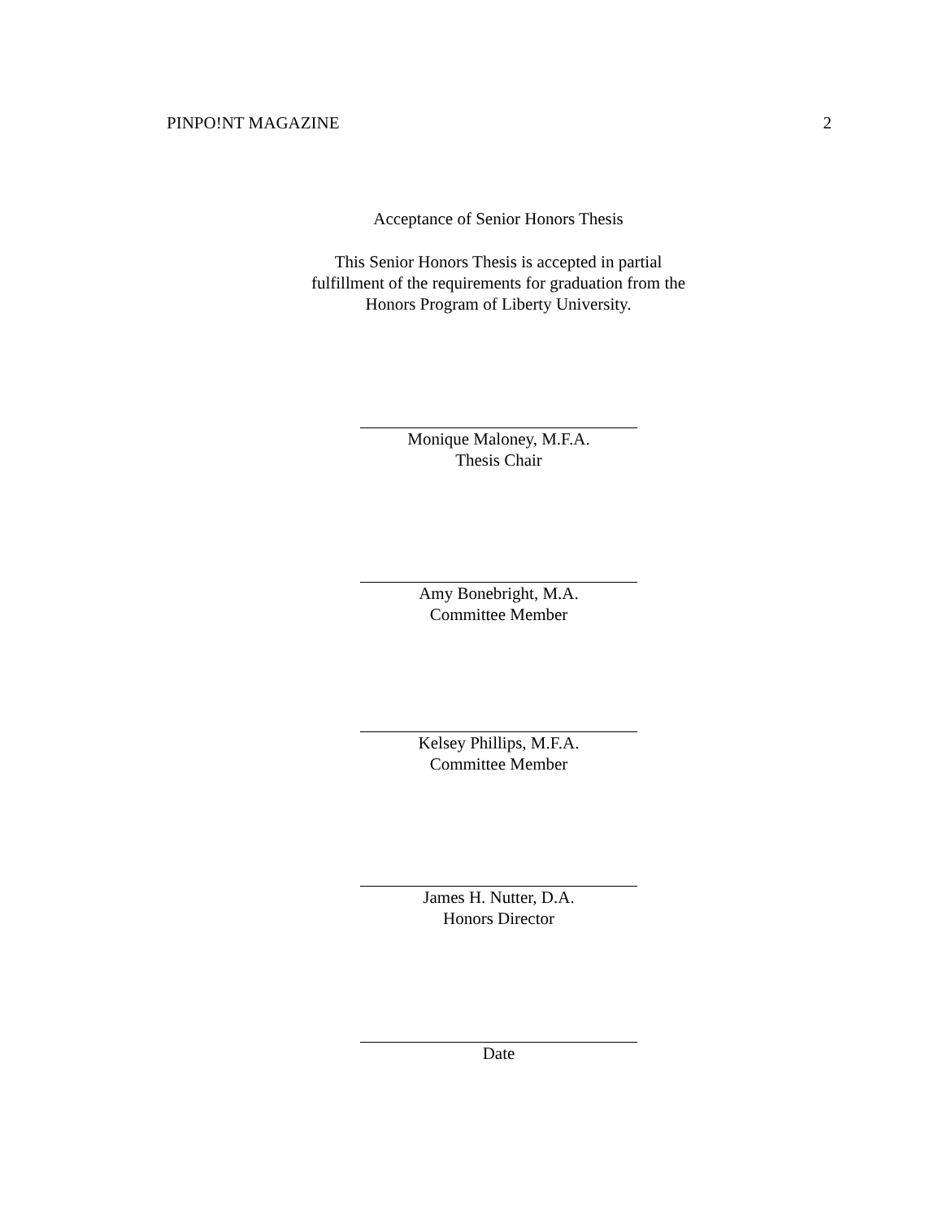PINPO!NT MAGAZINE 2
Acceptance of Senior Honors Thesis
This Senior Honors Thesis is accepted in partial
fulfillment of the requirements for graduation from the
Honors Program of Liberty University.
Monique Maloney, M.F.A.
Thesis Chair
Amy Bonebright, M.A.
Committee Member
Kelsey Phillips, M.F.A.
Committee Member
James H. Nutter, D.A.
Honors Director
Date